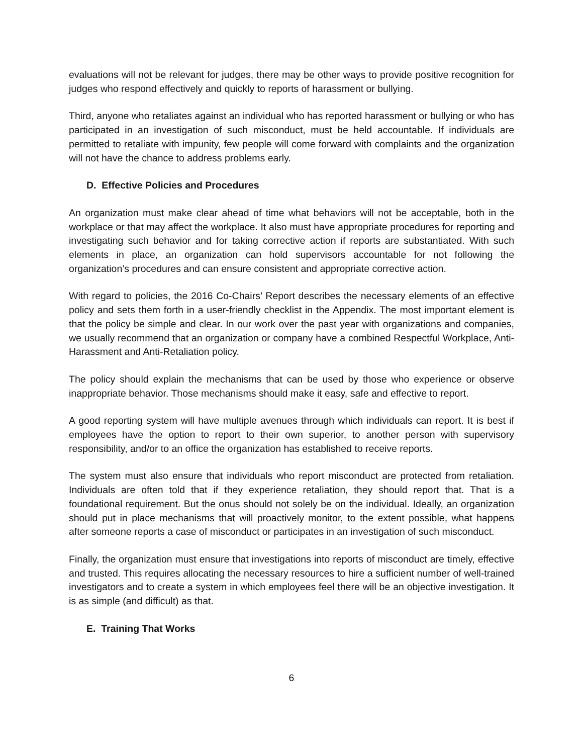evaluations will not be relevant for judges, there may be other ways to provide positive recognition for judges who respond effectively and quickly to reports of harassment or bullying.
Third, anyone who retaliates against an individual who has reported harassment or bullying or who has participated in an investigation of such misconduct, must be held accountable. If individuals are permitted to retaliate with impunity, few people will come forward with complaints and the organization will not have the chance to address problems early.
D. Effective Policies and Procedures
An organization must make clear ahead of time what behaviors will not be acceptable, both in the workplace or that may affect the workplace. It also must have appropriate procedures for reporting and investigating such behavior and for taking corrective action if reports are substantiated. With such elements in place, an organization can hold supervisors accountable for not following the organization’s procedures and can ensure consistent and appropriate corrective action.
With regard to policies, the 2016 Co-Chairs’ Report describes the necessary elements of an effective policy and sets them forth in a user-friendly checklist in the Appendix. The most important element is that the policy be simple and clear. In our work over the past year with organizations and companies, we usually recommend that an organization or company have a combined Respectful Workplace, Anti-Harassment and Anti-Retaliation policy.
The policy should explain the mechanisms that can be used by those who experience or observe inappropriate behavior. Those mechanisms should make it easy, safe and effective to report.
A good reporting system will have multiple avenues through which individuals can report. It is best if employees have the option to report to their own superior, to another person with supervisory responsibility, and/or to an office the organization has established to receive reports.
The system must also ensure that individuals who report misconduct are protected from retaliation. Individuals are often told that if they experience retaliation, they should report that. That is a foundational requirement. But the onus should not solely be on the individual. Ideally, an organization should put in place mechanisms that will proactively monitor, to the extent possible, what happens after someone reports a case of misconduct or participates in an investigation of such misconduct.
Finally, the organization must ensure that investigations into reports of misconduct are timely, effective and trusted. This requires allocating the necessary resources to hire a sufficient number of well-trained investigators and to create a system in which employees feel there will be an objective investigation. It is as simple (and difficult) as that.
E. Training That Works
6